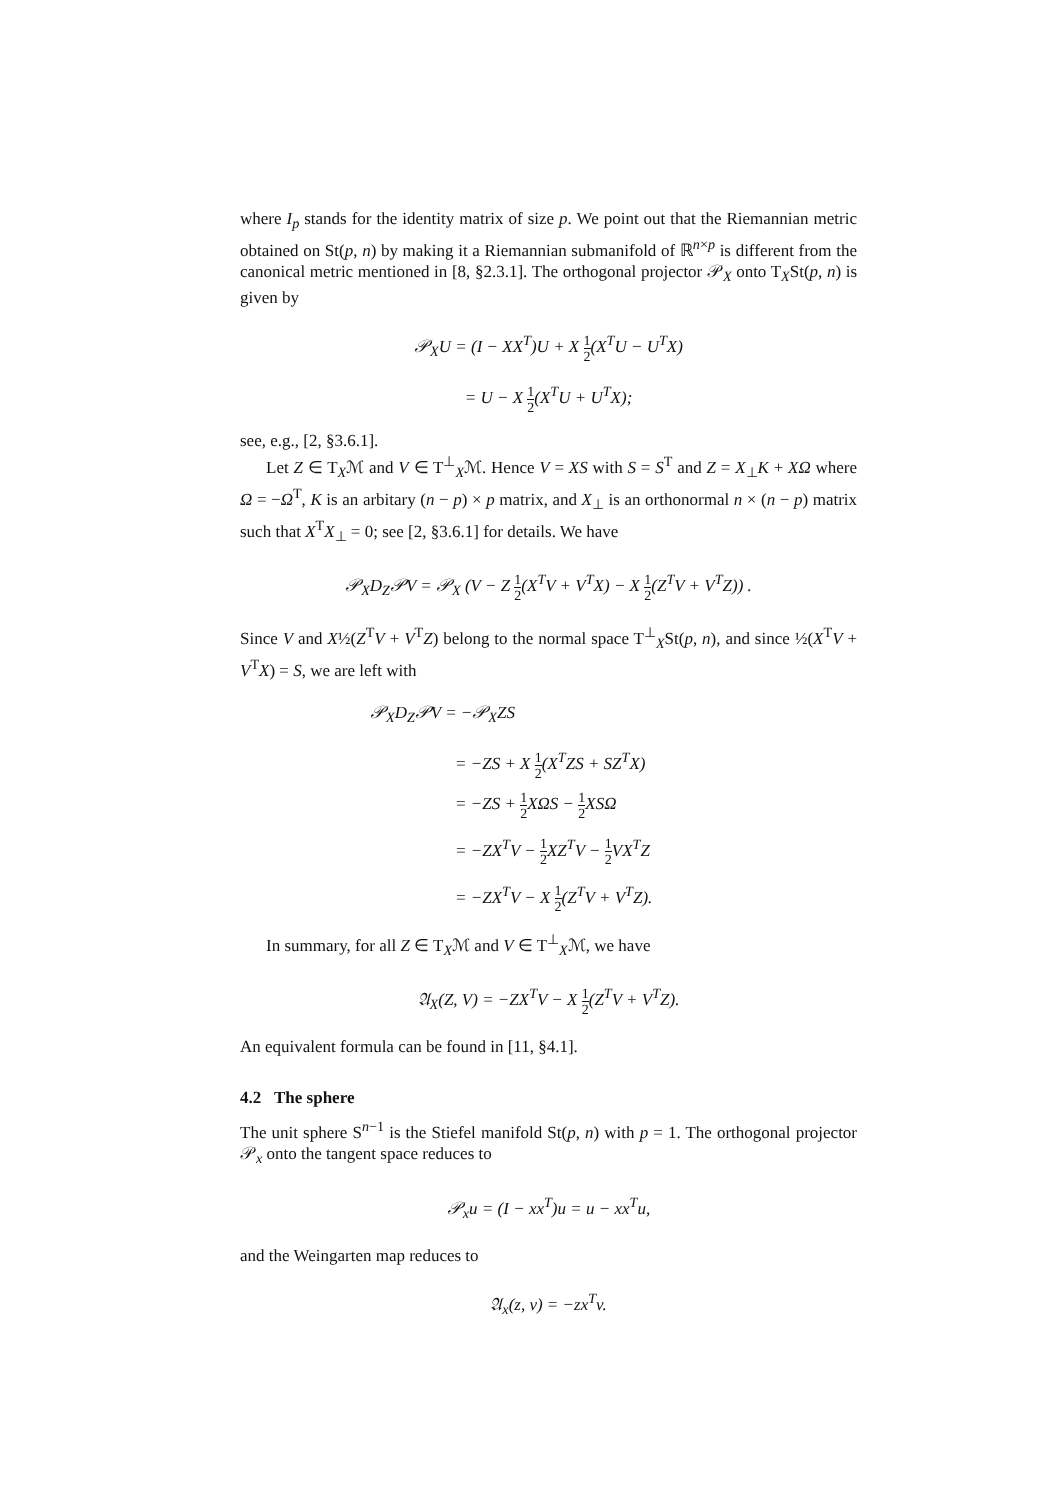where I<sub>p</sub> stands for the identity matrix of size p. We point out that the Riemannian metric obtained on St(p, n) by making it a Riemannian submanifold of ℝ<sup>n×p</sup> is different from the canonical metric mentioned in [8, §2.3.1]. The orthogonal projector 𝒫<sub>X</sub> onto T<sub>X</sub>St(p, n) is given by
𝒫<sub>X</sub>U = (I − XX<sup>T</sup>)U + X 1 2(X<sup>T</sup>U − U<sup>T</sup>X)
= U − X 1 2(X<sup>T</sup>U + U<sup>T</sup>X);
see, e.g., [2, §3.6.1].
Let Z ∈ T<sub>X</sub>ℳ and V ∈ T<sup>⊥</sup><sub>X</sub>ℳ. Hence V = XS with S = S<sup>T</sup> and Z = X<sub>⊥</sub>K + XΩ where Ω = −Ω<sup>T</sup>, K is an arbitary (n − p) × p matrix, and X<sub>⊥</sub> is an orthonormal n × (n − p) matrix such that X<sup>T</sup>X<sub>⊥</sub> = 0; see [2, §3.6.1] for details. We have
𝒫<sub>X</sub>D<sub>Z</sub>𝒫V = 𝒫<sub>X</sub> (V − Z 1 2(X<sup>T</sup>V + V<sup>T</sup>X) − X 1 2(Z<sup>T</sup>V + V<sup>T</sup>Z)) .
Since V and X½(Z<sup>T</sup>V + V<sup>T</sup>Z) belong to the normal space T<sup>⊥</sup><sub>X</sub>St(p, n), and since ½(X<sup>T</sup>V + V<sup>T</sup>X) = S, we are left with
𝒫<sub>X</sub>D<sub>Z</sub>𝒫V = −𝒫<sub>X</sub>ZS
= −ZS + X 1 2(X<sup>T</sup>ZS + SZ<sup>T</sup>X)
= −ZS + 1 2 XΩS − 1 2 XSΩ
= −ZX<sup>T</sup>V − 1 2 XZ<sup>T</sup>V − 1 2 VX<sup>T</sup>Z
= −ZX<sup>T</sup>V − X 1 2(Z<sup>T</sup>V + V<sup>T</sup>Z).
In summary, for all Z ∈ T<sub>X</sub>ℳ and V ∈ T<sup>⊥</sup><sub>X</sub>ℳ, we have
𝔄<sub>X</sub>(Z, V) = −ZX<sup>T</sup>V − X 1 2(Z<sup>T</sup>V + V<sup>T</sup>Z).
An equivalent formula can be found in [11, §4.1].
4.2 The sphere
The unit sphere S<sup>n−1</sup> is the Stiefel manifold St(p, n) with p = 1. The orthogonal projector 𝒫<sub>x</sub> onto the tangent space reduces to
𝒫<sub>x</sub>u = (I − xx<sup>T</sup>)u = u − xx<sup>T</sup>u,
and the Weingarten map reduces to
𝔄<sub>x</sub>(z, v) = −zx<sup>T</sup>v.